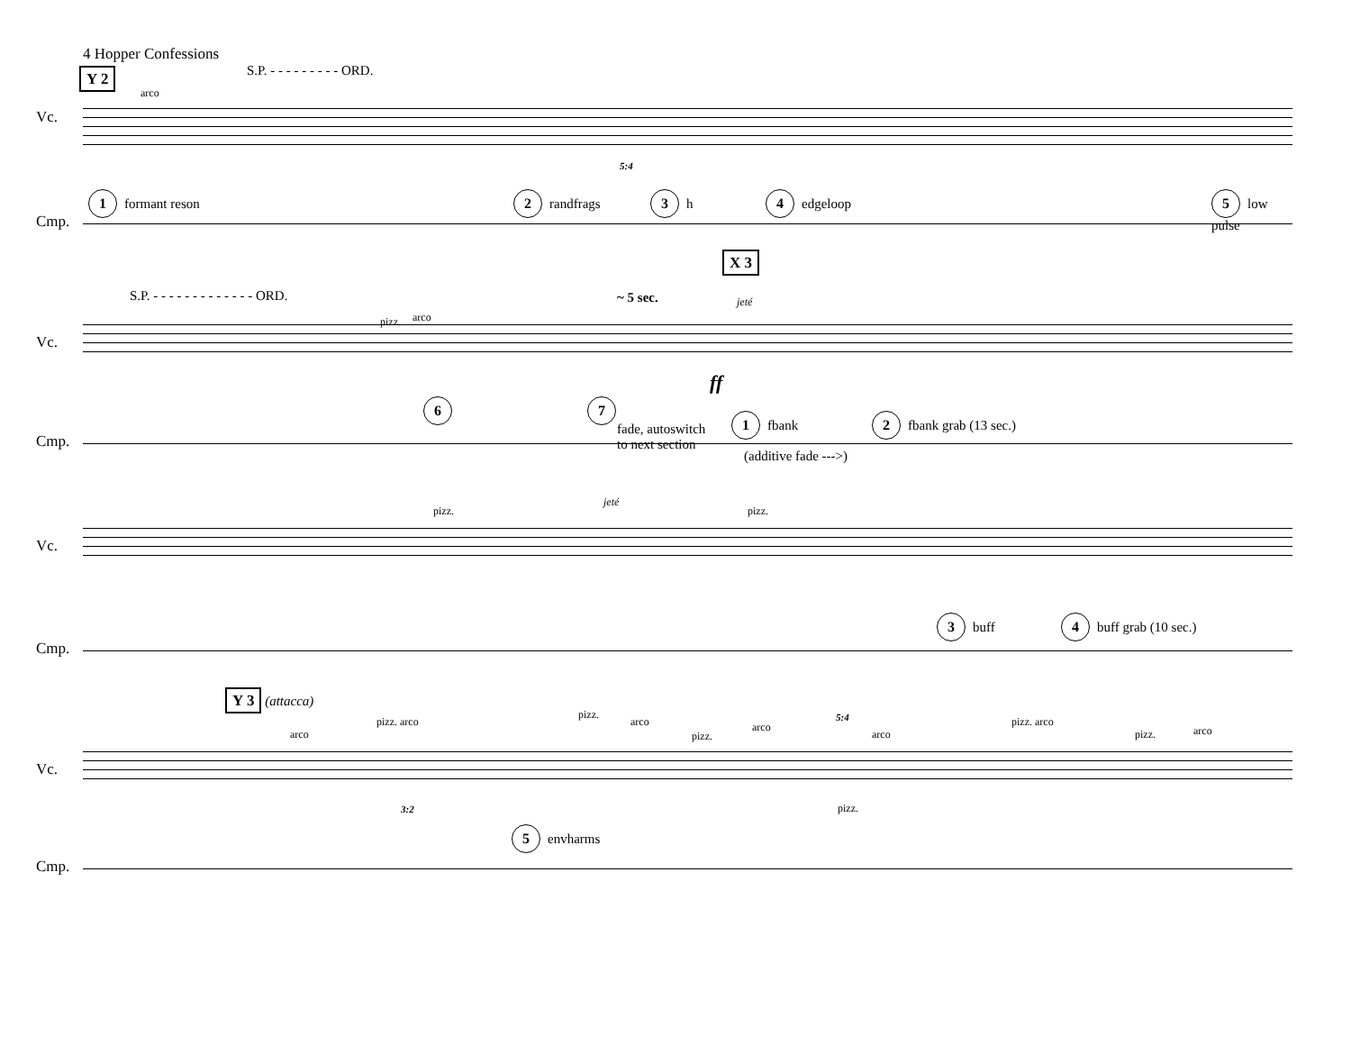4 Hopper Confessions
Y 2 S.P. - - - - - - - - - ORD.
arco
Vc.
5:4
1 formant reson 2 randfrags 3 h 4 edgeloop
5 low
pulse
Cmp.
S.P. - - - - - - - - - - - - - ORD.
pizz. arco
~ 5 sec.
X 3
jeté
Vc.
ff
6 7
fade, autoswitch
to next section
1 fbank 2 fbank grab (13 sec.)
(additive fade --->)
Cmp.
pizz.
jeté
pizz.
Vc.
3 buff 4 buff grab (10 sec.)
Cmp.
Y 3 (attacca)
arco
pizz. arco
pizz.
arco
pizz.
arco
5:4
arco
pizz. arco
pizz. arco
Vc.
3:2 pizz.
5 envharms
Cmp.